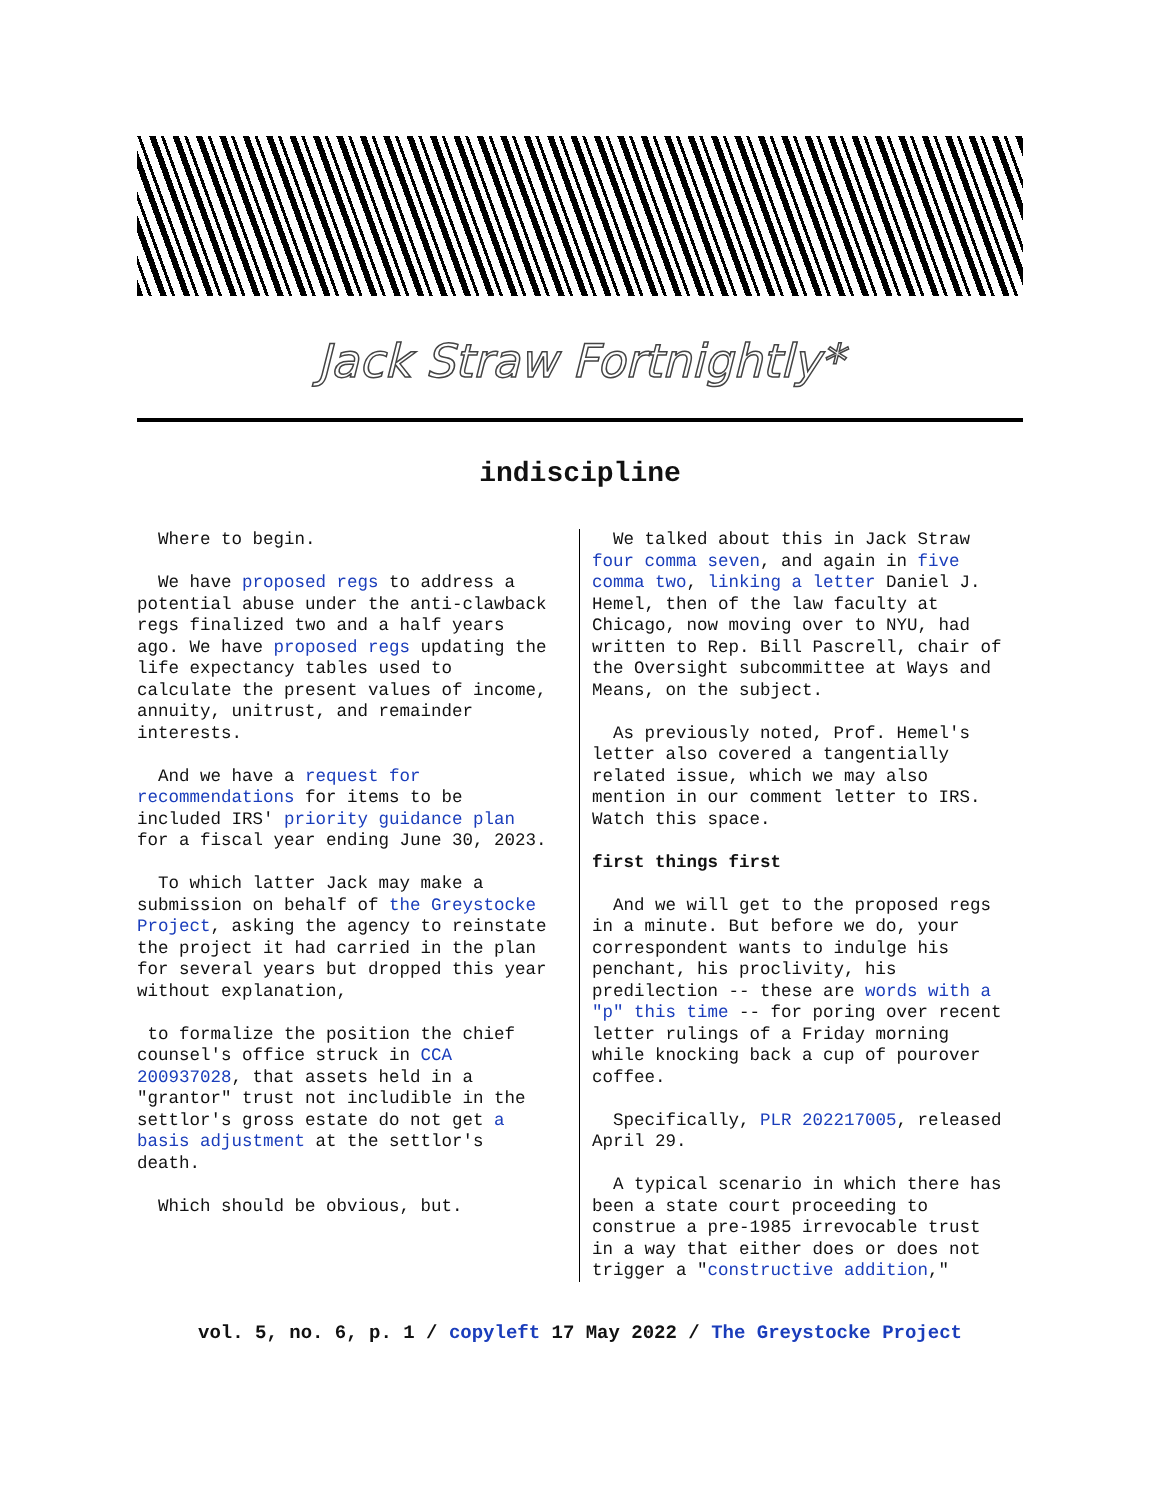Jack Straw Fortnightly*
indiscipline
Where to begin.
We have proposed regs to address a potential abuse under the anti-clawback regs finalized two and a half years ago. We have proposed regs updating the life expectancy tables used to calculate the present values of income, annuity, unitrust, and remainder interests.
And we have a request for recommendations for items to be included IRS' priority guidance plan for a fiscal year ending June 30, 2023.
To which latter Jack may make a submission on behalf of the Greystocke Project, asking the agency to reinstate the project it had carried in the plan for several years but dropped this year without explanation,
to formalize the position the chief counsel's office struck in CCA 200937028, that assets held in a "grantor" trust not includible in the settlor's gross estate do not get a basis adjustment at the settlor's death.
Which should be obvious, but.
We talked about this in Jack Straw four comma seven, and again in five comma two, linking a letter Daniel J. Hemel, then of the law faculty at Chicago, now moving over to NYU, had written to Rep. Bill Pascrell, chair of the Oversight subcommittee at Ways and Means, on the subject.
As previously noted, Prof. Hemel's letter also covered a tangentially related issue, which we may also mention in our comment letter to IRS. Watch this space.
first things first
And we will get to the proposed regs in a minute. But before we do, your correspondent wants to indulge his penchant, his proclivity, his predilection -- these are words with a "p" this time -- for poring over recent letter rulings of a Friday morning while knocking back a cup of pourover coffee.
Specifically, PLR 202217005, released April 29.
A typical scenario in which there has been a state court proceeding to construe a pre-1985 irrevocable trust in a way that either does or does not trigger a "constructive addition,"
vol. 5, no. 6, p. 1 / copyleft 17 May 2022 / The Greystocke Project